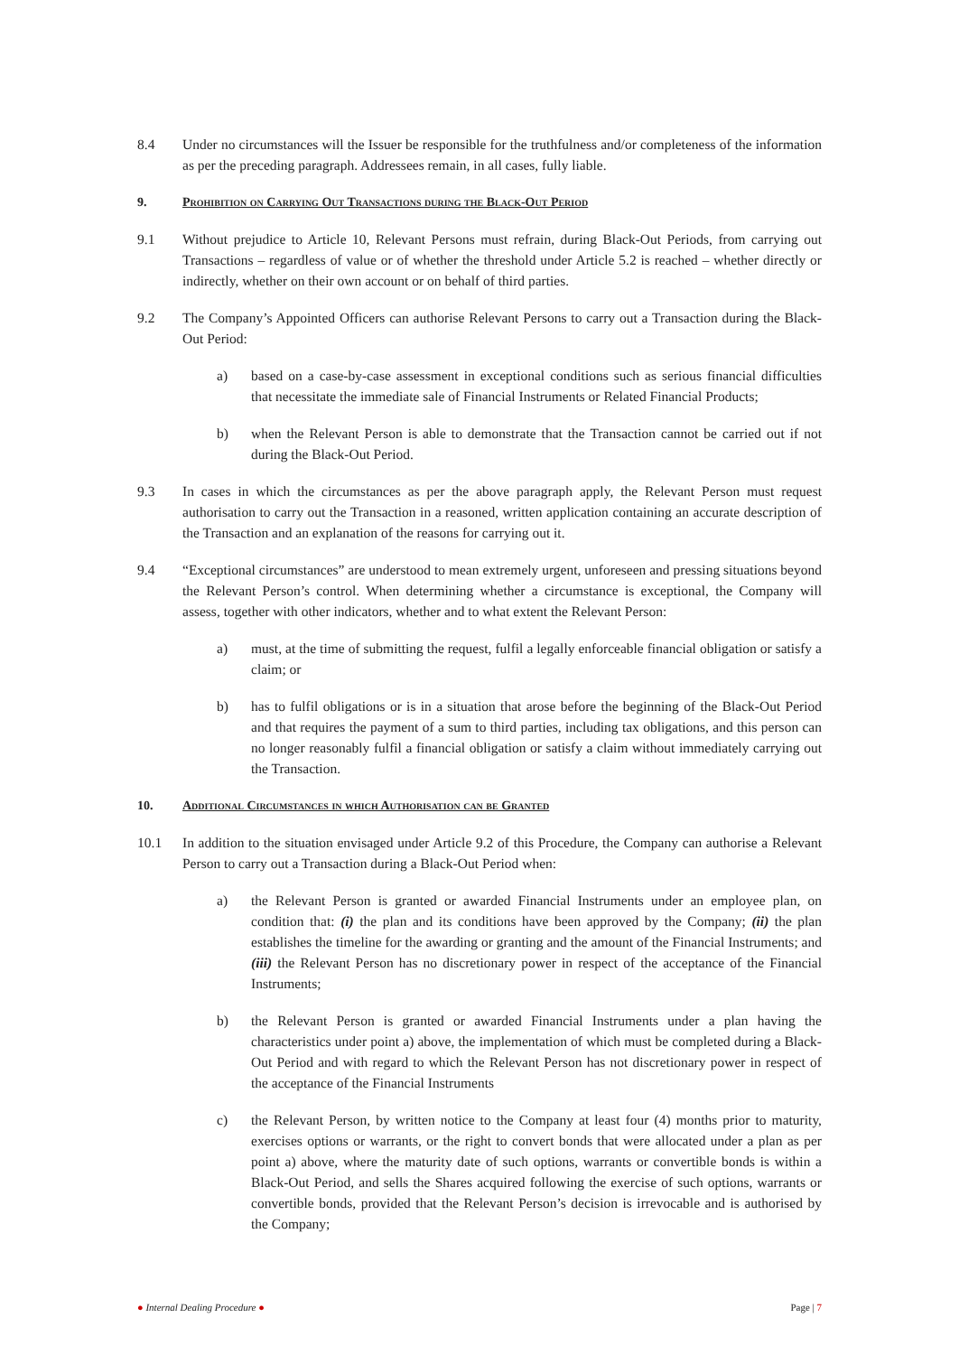8.4 Under no circumstances will the Issuer be responsible for the truthfulness and/or completeness of the information as per the preceding paragraph. Addressees remain, in all cases, fully liable.
9. Prohibition on Carrying Out Transactions during the Black-Out Period
9.1 Without prejudice to Article 10, Relevant Persons must refrain, during Black-Out Periods, from carrying out Transactions – regardless of value or of whether the threshold under Article 5.2 is reached – whether directly or indirectly, whether on their own account or on behalf of third parties.
9.2 The Company’s Appointed Officers can authorise Relevant Persons to carry out a Transaction during the Black-Out Period:
a) based on a case-by-case assessment in exceptional conditions such as serious financial difficulties that necessitate the immediate sale of Financial Instruments or Related Financial Products;
b) when the Relevant Person is able to demonstrate that the Transaction cannot be carried out if not during the Black-Out Period.
9.3 In cases in which the circumstances as per the above paragraph apply, the Relevant Person must request authorisation to carry out the Transaction in a reasoned, written application containing an accurate description of the Transaction and an explanation of the reasons for carrying out it.
9.4 “Exceptional circumstances” are understood to mean extremely urgent, unforeseen and pressing situations beyond the Relevant Person’s control. When determining whether a circumstance is exceptional, the Company will assess, together with other indicators, whether and to what extent the Relevant Person:
a) must, at the time of submitting the request, fulfil a legally enforceable financial obligation or satisfy a claim; or
b) has to fulfil obligations or is in a situation that arose before the beginning of the Black-Out Period and that requires the payment of a sum to third parties, including tax obligations, and this person can no longer reasonably fulfil a financial obligation or satisfy a claim without immediately carrying out the Transaction.
10. Additional Circumstances in which Authorisation can be Granted
10.1 In addition to the situation envisaged under Article 9.2 of this Procedure, the Company can authorise a Relevant Person to carry out a Transaction during a Black-Out Period when:
a) the Relevant Person is granted or awarded Financial Instruments under an employee plan, on condition that: (i) the plan and its conditions have been approved by the Company; (ii) the plan establishes the timeline for the awarding or granting and the amount of the Financial Instruments; and (iii) the Relevant Person has no discretionary power in respect of the acceptance of the Financial Instruments;
b) the Relevant Person is granted or awarded Financial Instruments under a plan having the characteristics under point a) above, the implementation of which must be completed during a Black-Out Period and with regard to which the Relevant Person has not discretionary power in respect of the acceptance of the Financial Instruments
c) the Relevant Person, by written notice to the Company at least four (4) months prior to maturity, exercises options or warrants, or the right to convert bonds that were allocated under a plan as per point a) above, where the maturity date of such options, warrants or convertible bonds is within a Black-Out Period, and sells the Shares acquired following the exercise of such options, warrants or convertible bonds, provided that the Relevant Person’s decision is irrevocable and is authorised by the Company;
● Internal Dealing Procedure ● Page | 7